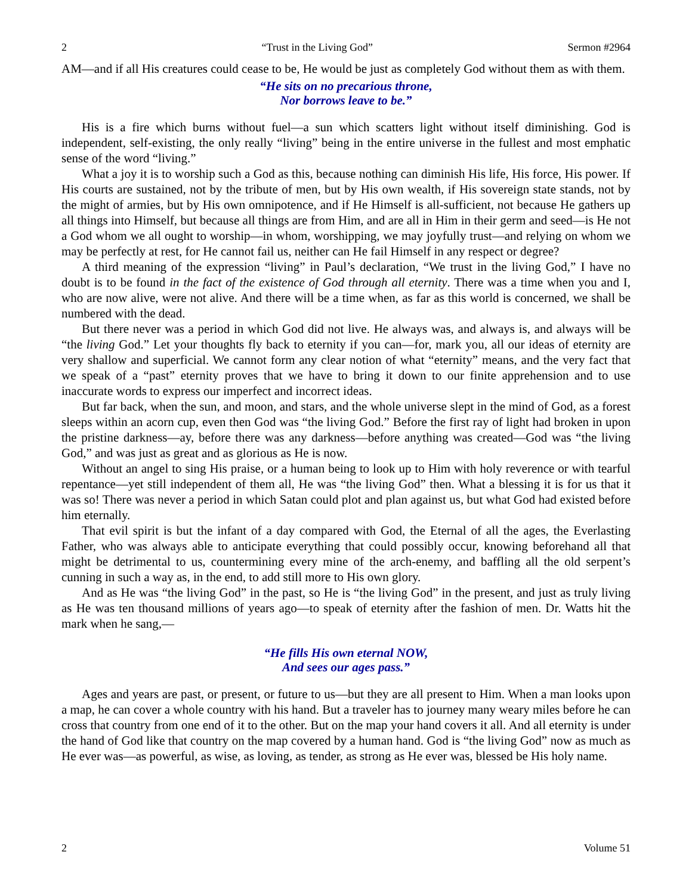2 “Trust in the Living God” Sermon #2964
AM—and if all His creatures could cease to be, He would be just as completely God without them as with them.
“He sits on no precarious throne,
Nor borrows leave to be.”
His is a fire which burns without fuel—a sun which scatters light without itself diminishing. God is independent, self-existing, the only really “living” being in the entire universe in the fullest and most emphatic sense of the word “living.”
What a joy it is to worship such a God as this, because nothing can diminish His life, His force, His power. If His courts are sustained, not by the tribute of men, but by His own wealth, if His sovereign state stands, not by the might of armies, but by His own omnipotence, and if He Himself is all-sufficient, not because He gathers up all things into Himself, but because all things are from Him, and are all in Him in their germ and seed—is He not a God whom we all ought to worship—in whom, worshipping, we may joyfully trust—and relying on whom we may be perfectly at rest, for He cannot fail us, neither can He fail Himself in any respect or degree?
A third meaning of the expression “living” in Paul’s declaration, “We trust in the living God,” I have no doubt is to be found in the fact of the existence of God through all eternity. There was a time when you and I, who are now alive, were not alive. And there will be a time when, as far as this world is concerned, we shall be numbered with the dead.
But there never was a period in which God did not live. He always was, and always is, and always will be “the living God.” Let your thoughts fly back to eternity if you can—for, mark you, all our ideas of eternity are very shallow and superficial. We cannot form any clear notion of what “eternity” means, and the very fact that we speak of a “past” eternity proves that we have to bring it down to our finite apprehension and to use inaccurate words to express our imperfect and incorrect ideas.
But far back, when the sun, and moon, and stars, and the whole universe slept in the mind of God, as a forest sleeps within an acorn cup, even then God was “the living God.” Before the first ray of light had broken in upon the pristine darkness—ay, before there was any darkness—before anything was created—God was “the living God,” and was just as great and as glorious as He is now.
Without an angel to sing His praise, or a human being to look up to Him with holy reverence or with tearful repentance—yet still independent of them all, He was “the living God” then. What a blessing it is for us that it was so! There was never a period in which Satan could plot and plan against us, but what God had existed before him eternally.
That evil spirit is but the infant of a day compared with God, the Eternal of all the ages, the Everlasting Father, who was always able to anticipate everything that could possibly occur, knowing beforehand all that might be detrimental to us, countermining every mine of the arch-enemy, and baffling all the old serpent’s cunning in such a way as, in the end, to add still more to His own glory.
And as He was “the living God” in the past, so He is “the living God” in the present, and just as truly living as He was ten thousand millions of years ago—to speak of eternity after the fashion of men. Dr. Watts hit the mark when he sang,—
“He fills His own eternal NOW,
And sees our ages pass.”
Ages and years are past, or present, or future to us—but they are all present to Him. When a man looks upon a map, he can cover a whole country with his hand. But a traveler has to journey many weary miles before he can cross that country from one end of it to the other. But on the map your hand covers it all. And all eternity is under the hand of God like that country on the map covered by a human hand. God is “the living God” now as much as He ever was—as powerful, as wise, as loving, as tender, as strong as He ever was, blessed be His holy name.
2 Volume 51